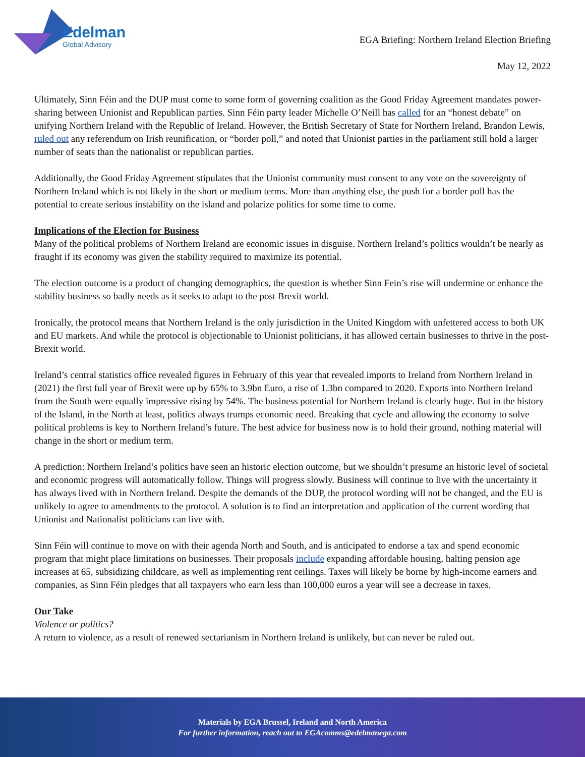Edelman
Global Advisory
EGA Briefing: Northern Ireland Election Briefing
May 12, 2022
Ultimately, Sinn Féin and the DUP must come to some form of governing coalition as the Good Friday Agreement mandates power-sharing between Unionist and Republican parties. Sinn Féin party leader Michelle O’Neill has called for an “honest debate” on unifying Northern Ireland with the Republic of Ireland. However, the British Secretary of State for Northern Ireland, Brandon Lewis, ruled out any referendum on Irish reunification, or “border poll,” and noted that Unionist parties in the parliament still hold a larger number of seats than the nationalist or republican parties.
Additionally, the Good Friday Agreement stipulates that the Unionist community must consent to any vote on the sovereignty of Northern Ireland which is not likely in the short or medium terms. More than anything else, the push for a border poll has the potential to create serious instability on the island and polarize politics for some time to come.
Implications of the Election for Business
Many of the political problems of Northern Ireland are economic issues in disguise. Northern Ireland’s politics wouldn’t be nearly as fraught if its economy was given the stability required to maximize its potential.
The election outcome is a product of changing demographics, the question is whether Sinn Fein’s rise will undermine or enhance the stability business so badly needs as it seeks to adapt to the post Brexit world.
Ironically, the protocol means that Northern Ireland is the only jurisdiction in the United Kingdom with unfettered access to both UK and EU markets. And while the protocol is objectionable to Unionist politicians, it has allowed certain businesses to thrive in the post-Brexit world.
Ireland’s central statistics office revealed figures in February of this year that revealed imports to Ireland from Northern Ireland in (2021) the first full year of Brexit were up by 65% to 3.9bn Euro, a rise of 1.3bn compared to 2020. Exports into Northern Ireland from the South were equally impressive rising by 54%. The business potential for Northern Ireland is clearly huge. But in the history of the Island, in the North at least, politics always trumps economic need. Breaking that cycle and allowing the economy to solve political problems is key to Northern Ireland’s future. The best advice for business now is to hold their ground, nothing material will change in the short or medium term.
A prediction: Northern Ireland’s politics have seen an historic election outcome, but we shouldn’t presume an historic level of societal and economic progress will automatically follow. Things will progress slowly. Business will continue to live with the uncertainty it has always lived with in Northern Ireland. Despite the demands of the DUP, the protocol wording will not be changed, and the EU is unlikely to agree to amendments to the protocol. A solution is to find an interpretation and application of the current wording that Unionist and Nationalist politicians can live with.
Sinn Féin will continue to move on with their agenda North and South, and is anticipated to endorse a tax and spend economic program that might place limitations on businesses. Their proposals include expanding affordable housing, halting pension age increases at 65, subsidizing childcare, as well as implementing rent ceilings. Taxes will likely be borne by high-income earners and companies, as Sinn Féin pledges that all taxpayers who earn less than 100,000 euros a year will see a decrease in taxes.
Our Take
Violence or politics?
A return to violence, as a result of renewed sectarianism in Northern Ireland is unlikely, but can never be ruled out.
Materials by EGA Brussel, Ireland and North America
For further information, reach out to EGAcomms@edelmanega.com